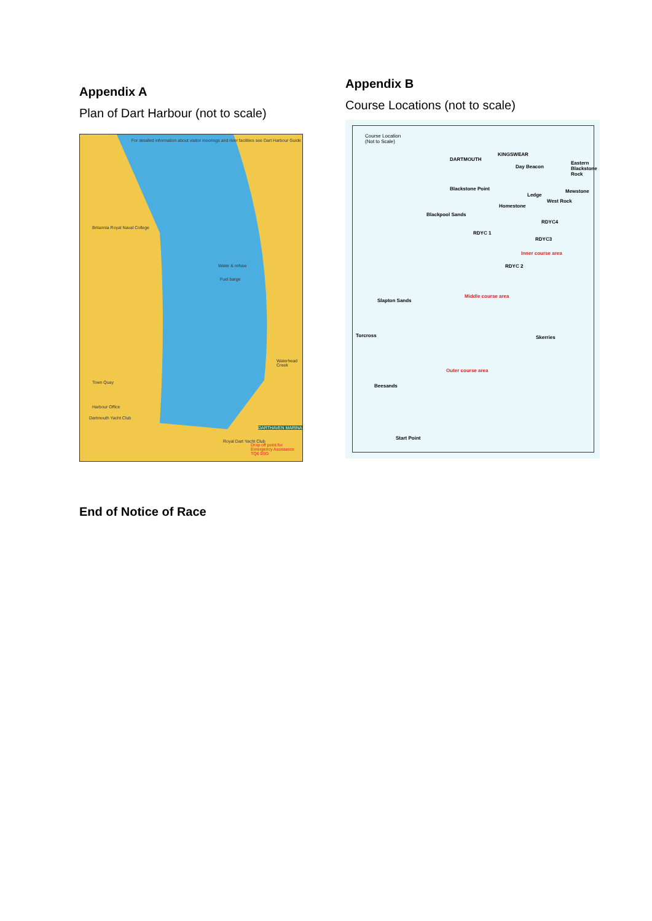Appendix A
Plan of Dart Harbour (not to scale)
For detailed information about visitor moorings and river facilities see Dart Harbour Guide
Britannia Royal Naval College
Water & refuse
Fuel barge
Town Quay
Harbour Office
Dartmouth Yacht Club
Waterhead Creek
Royal Dart Yacht Club
Drop off point for Emergency Assistance TQ6 0SG
DARTHAVEN MARINA
Appendix B
Course Locations (not to scale)
Course Location
(Not to Scale)
DARTMOUTH
KINGSWEAR
Day Beacon
Eastern Blackstone Rock
Blackstone Point
Ledge
Mewstone
West Rock
Homestone
Blackpool Sands
RDYC4
RDYC 1
RDYC3
Inner course area
RDYC 2
Middle course area
Slapton Sands
Torcross Skerries
Outer course area
Beesands
Start Point
End of Notice of Race